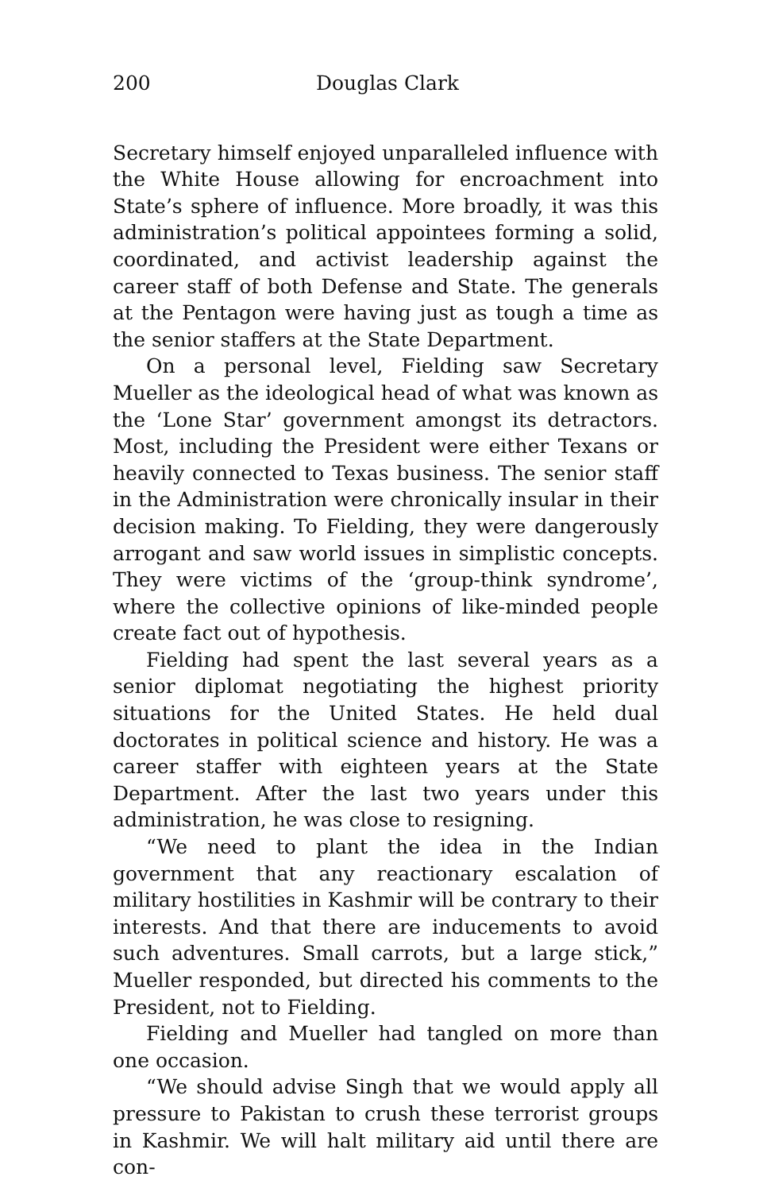200 Douglas Clark
Secretary himself enjoyed unparalleled influence with the White House allowing for encroachment into State’s sphere of influence. More broadly, it was this administration’s political appointees forming a solid, coordinated, and activist leadership against the career staff of both Defense and State. The generals at the Pentagon were having just as tough a time as the senior staffers at the State Department.
On a personal level, Fielding saw Secretary Mueller as the ideological head of what was known as the ‘Lone Star’ government amongst its detractors. Most, including the President were either Texans or heavily connected to Texas business. The senior staff in the Administration were chronically insular in their decision making. To Fielding, they were dangerously arrogant and saw world issues in simplistic concepts. They were victims of the ‘group-think syndrome’, where the collective opinions of like-minded people create fact out of hypothesis.
Fielding had spent the last several years as a senior diplomat negotiating the highest priority situations for the United States. He held dual doctorates in political science and history. He was a career staffer with eighteen years at the State Department. After the last two years under this administration, he was close to resigning.
“We need to plant the idea in the Indian government that any reactionary escalation of military hostilities in Kashmir will be contrary to their interests. And that there are inducements to avoid such adventures. Small carrots, but a large stick,” Mueller responded, but directed his comments to the President, not to Fielding.
Fielding and Mueller had tangled on more than one occasion.
“We should advise Singh that we would apply all pressure to Pakistan to crush these terrorist groups in Kashmir. We will halt military aid until there are con-